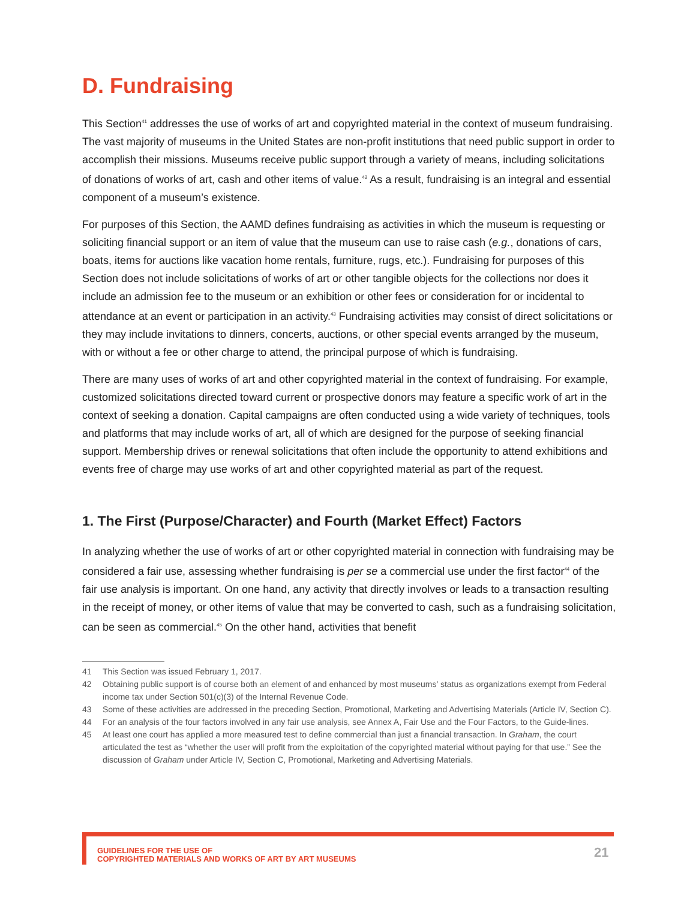D. Fundraising
This Section<sup>41</sup> addresses the use of works of art and copyrighted material in the context of museum fundraising. The vast majority of museums in the United States are non-profit institutions that need public support in order to accomplish their missions. Museums receive public support through a variety of means, including solicitations of donations of works of art, cash and other items of value.<sup>42</sup> As a result, fundraising is an integral and essential component of a museum’s existence.
For purposes of this Section, the AAMD defines fundraising as activities in which the museum is requesting or soliciting financial support or an item of value that the museum can use to raise cash (e.g., donations of cars, boats, items for auctions like vacation home rentals, furniture, rugs, etc.). Fundraising for purposes of this Section does not include solicitations of works of art or other tangible objects for the collections nor does it include an admission fee to the museum or an exhibition or other fees or consideration for or incidental to attendance at an event or participation in an activity.<sup>43</sup> Fundraising activities may consist of direct solicitations or they may include invitations to dinners, concerts, auctions, or other special events arranged by the museum, with or without a fee or other charge to attend, the principal purpose of which is fundraising.
There are many uses of works of art and other copyrighted material in the context of fundraising. For example, customized solicitations directed toward current or prospective donors may feature a specific work of art in the context of seeking a donation. Capital campaigns are often conducted using a wide variety of techniques, tools and platforms that may include works of art, all of which are designed for the purpose of seeking financial support. Membership drives or renewal solicitations that often include the opportunity to attend exhibitions and events free of charge may use works of art and other copyrighted material as part of the request.
1. The First (Purpose/Character) and Fourth (Market Effect) Factors
In analyzing whether the use of works of art or other copyrighted material in connection with fundraising may be considered a fair use, assessing whether fundraising is per se a commercial use under the first factor<sup>44</sup> of the fair use analysis is important. On one hand, any activity that directly involves or leads to a transaction resulting in the receipt of money, or other items of value that may be converted to cash, such as a fundraising solicitation, can be seen as commercial.<sup>45</sup> On the other hand, activities that benefit
41 This Section was issued February 1, 2017.
42 Obtaining public support is of course both an element of and enhanced by most museums’ status as organizations exempt from Federal income tax under Section 501(c)(3) of the Internal Revenue Code.
43 Some of these activities are addressed in the preceding Section, Promotional, Marketing and Advertising Materials (Article IV, Section C).
44 For an analysis of the four factors involved in any fair use analysis, see Annex A, Fair Use and the Four Factors, to the Guide-lines.
45 At least one court has applied a more measured test to define commercial than just a financial transaction. In Graham, the court articulated the test as “whether the user will profit from the exploitation of the copyrighted material without paying for that use.” See the discussion of Graham under Article IV, Section C, Promotional, Marketing and Advertising Materials.
GUIDELINES FOR THE USE OF
COPYRIGHTED MATERIALS AND WORKS OF ART BY ART MUSEUMS
21